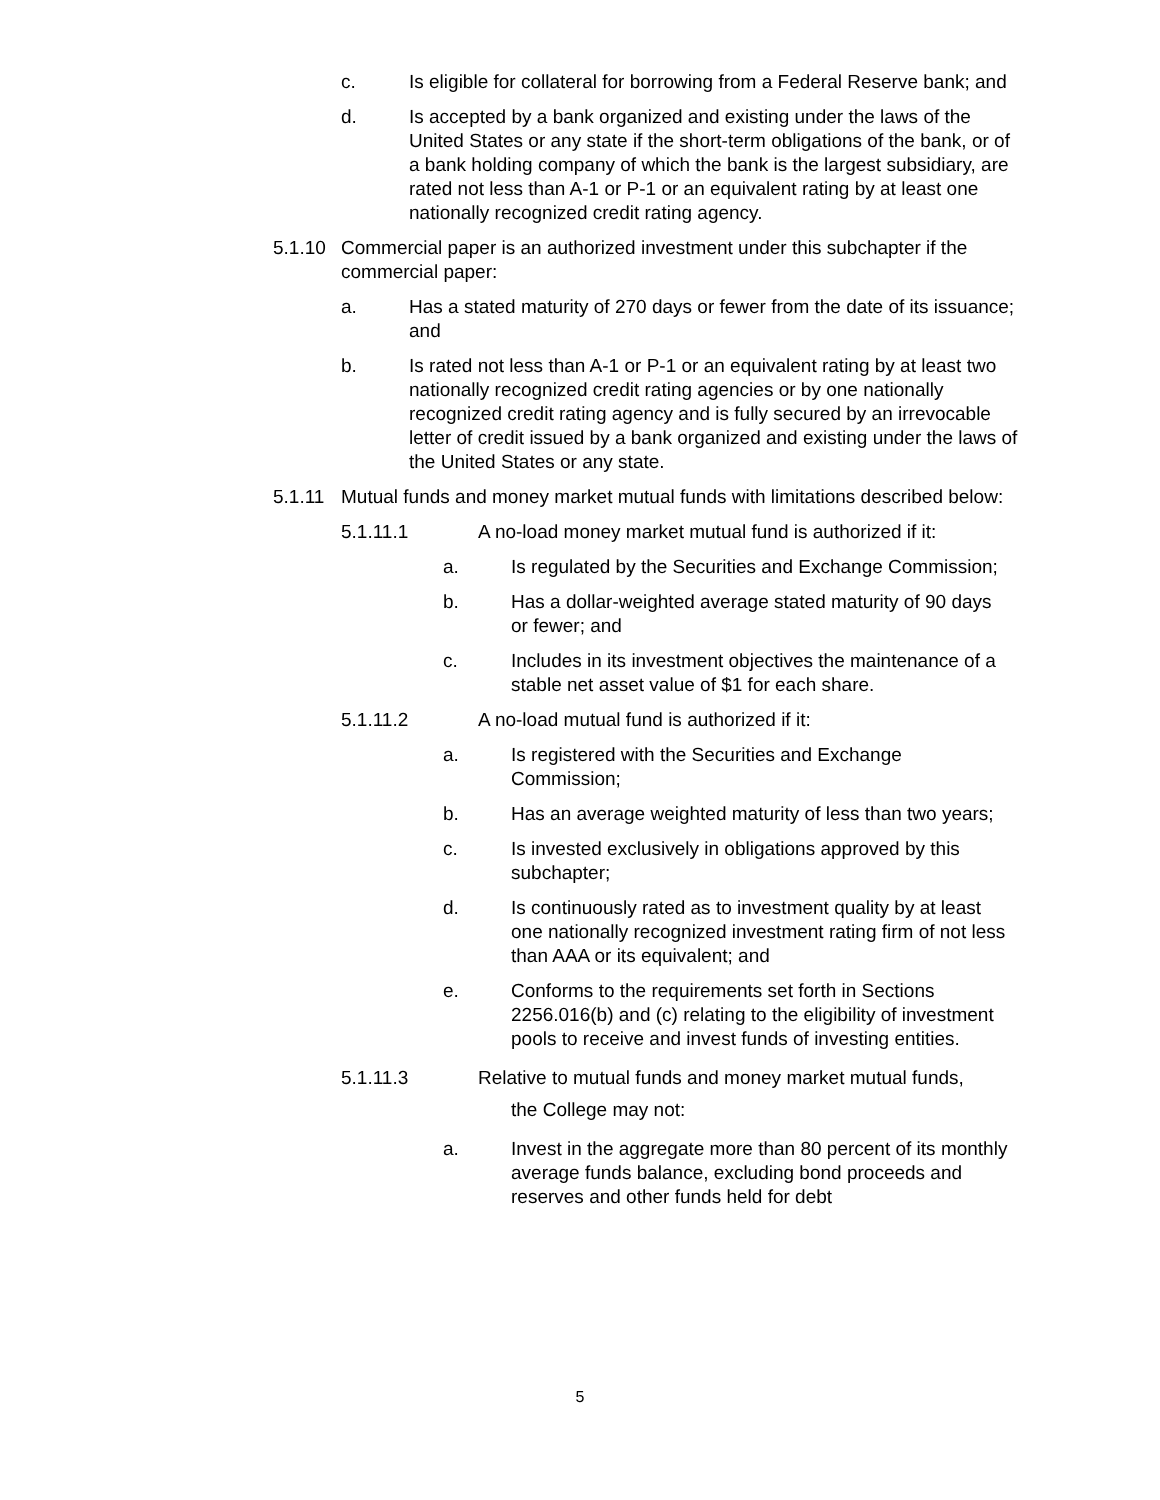c. Is eligible for collateral for borrowing from a Federal Reserve bank; and
d. Is accepted by a bank organized and existing under the laws of the United States or any state if the short-term obligations of the bank, or of a bank holding company of which the bank is the largest subsidiary, are rated not less than A-1 or P-1 or an equivalent rating by at least one nationally recognized credit rating agency.
5.1.10
Commercial paper is an authorized investment under this subchapter if the commercial paper:
a. Has a stated maturity of 270 days or fewer from the date of its issuance; and
b. Is rated not less than A-1 or P-1 or an equivalent rating by at least two nationally recognized credit rating agencies or by one nationally recognized credit rating agency and is fully secured by an irrevocable letter of credit issued by a bank organized and existing under the laws of the United States or any state.
5.1.11
Mutual funds and money market mutual funds with limitations described below:
5.1.11.1 A no-load money market mutual fund is authorized if it:
a. Is regulated by the Securities and Exchange Commission;
b. Has a dollar-weighted average stated maturity of 90 days or fewer; and
c. Includes in its investment objectives the maintenance of a stable net asset value of $1 for each share.
5.1.11.2 A no-load mutual fund is authorized if it:
a. Is registered with the Securities and Exchange Commission;
b. Has an average weighted maturity of less than two years;
c. Is invested exclusively in obligations approved by this subchapter;
d. Is continuously rated as to investment quality by at least one nationally recognized investment rating firm of not less than AAA or its equivalent; and
e. Conforms to the requirements set forth in Sections 2256.016(b) and (c) relating to the eligibility of investment pools to receive and invest funds of investing entities.
5.1.11.3 Relative to mutual funds and money market mutual funds,
the College may not:
a. Invest in the aggregate more than 80 percent of its monthly average funds balance, excluding bond proceeds and reserves and other funds held for debt
5